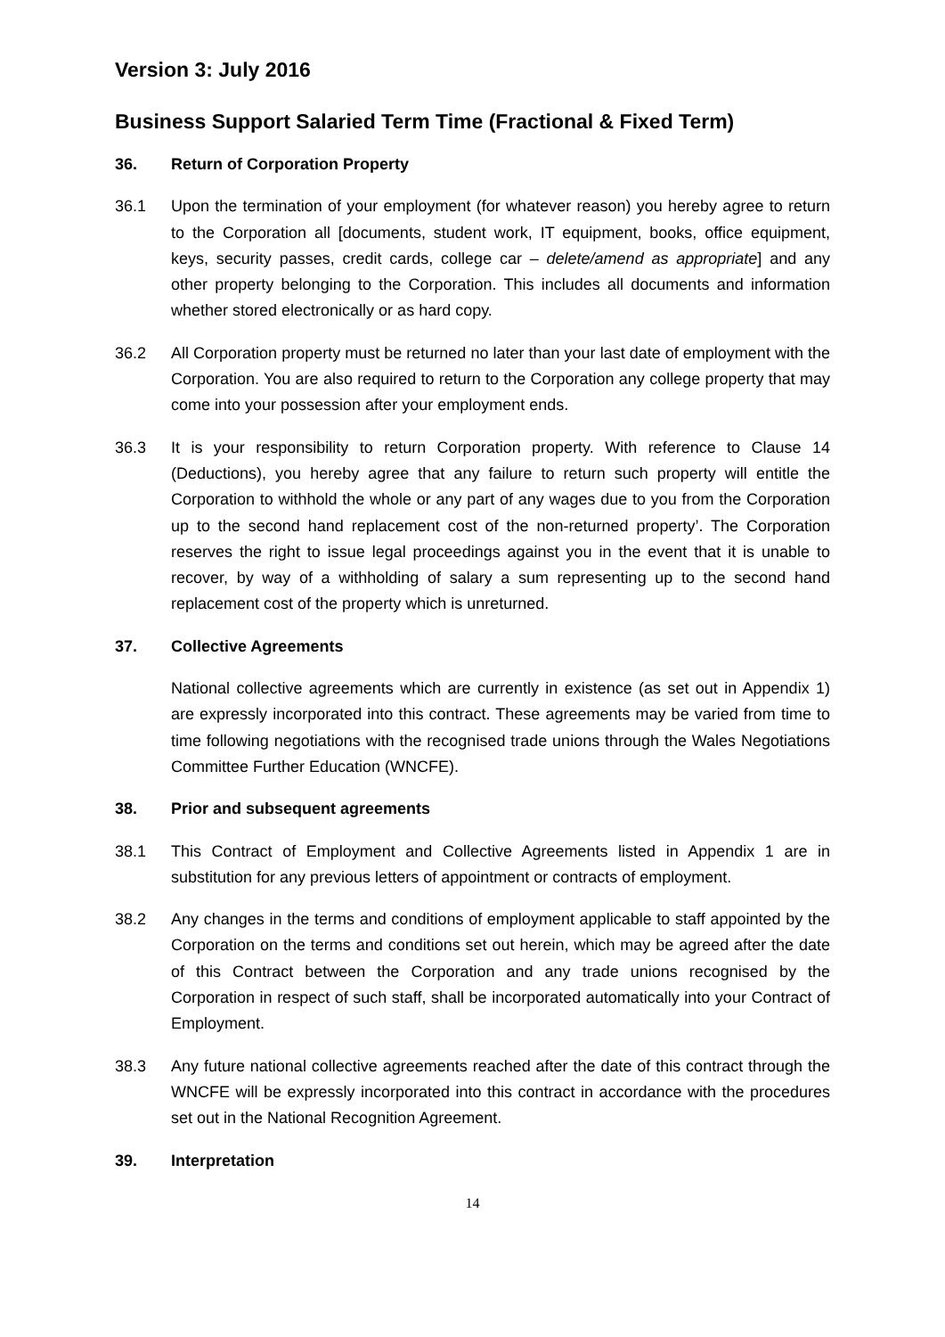Version 3: July 2016
Business Support Salaried Term Time (Fractional & Fixed Term)
36. Return of Corporation Property
36.1 Upon the termination of your employment (for whatever reason) you hereby agree to return to the Corporation all [documents, student work, IT equipment, books, office equipment, keys, security passes, credit cards, college car – delete/amend as appropriate] and any other property belonging to the Corporation. This includes all documents and information whether stored electronically or as hard copy.
36.2 All Corporation property must be returned no later than your last date of employment with the Corporation. You are also required to return to the Corporation any college property that may come into your possession after your employment ends.
36.3 It is your responsibility to return Corporation property. With reference to Clause 14 (Deductions), you hereby agree that any failure to return such property will entitle the Corporation to withhold the whole or any part of any wages due to you from the Corporation up to the second hand replacement cost of the non-returned property’. The Corporation reserves the right to issue legal proceedings against you in the event that it is unable to recover, by way of a withholding of salary a sum representing up to the second hand replacement cost of the property which is unreturned.
37. Collective Agreements
National collective agreements which are currently in existence (as set out in Appendix 1) are expressly incorporated into this contract. These agreements may be varied from time to time following negotiations with the recognised trade unions through the Wales Negotiations Committee Further Education (WNCFE).
38. Prior and subsequent agreements
38.1 This Contract of Employment and Collective Agreements listed in Appendix 1 are in substitution for any previous letters of appointment or contracts of employment.
38.2 Any changes in the terms and conditions of employment applicable to staff appointed by the Corporation on the terms and conditions set out herein, which may be agreed after the date of this Contract between the Corporation and any trade unions recognised by the Corporation in respect of such staff, shall be incorporated automatically into your Contract of Employment.
38.3 Any future national collective agreements reached after the date of this contract through the WNCFE will be expressly incorporated into this contract in accordance with the procedures set out in the National Recognition Agreement.
39. Interpretation
14